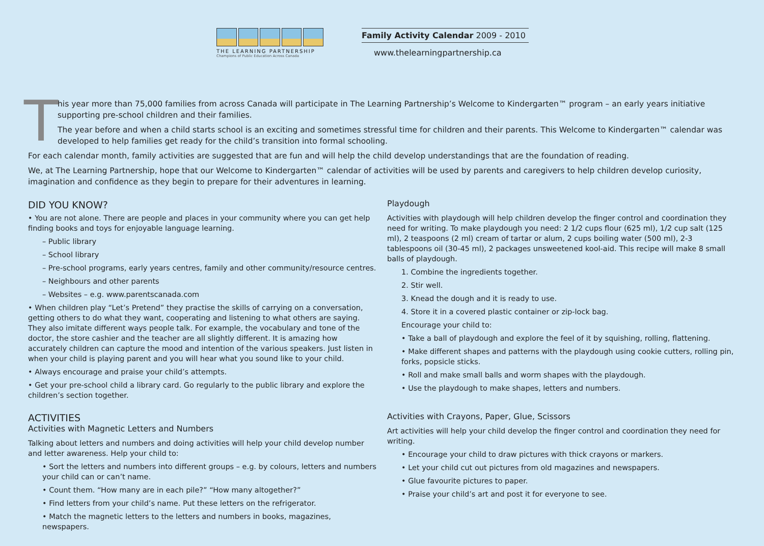THE LEARNING PARTNERSHIP
Champions of Public Education Across Canada
Family Activity Calendar 2009 - 2010
www.thelearningpartnership.ca
T
his year more than 75,000 families from across Canada will participate in The Learning Partnership’s Welcome to Kindergarten™ program – an early years initiative supporting pre-school children and their families.
The year before and when a child starts school is an exciting and sometimes stressful time for children and their parents. This Welcome to Kindergarten™ calendar was developed to help families get ready for the child’s transition into formal schooling.
For each calendar month, family activities are suggested that are fun and will help the child develop understandings that are the foundation of reading.
We, at The Learning Partnership, hope that our Welcome to Kindergarten™ calendar of activities will be used by parents and caregivers to help children develop curiosity, imagination and confidence as they begin to prepare for their adventures in learning.
DID YOU KNOW?
• You are not alone. There are people and places in your community where you can get help finding books and toys for enjoyable language learning.
– Public library
– School library
– Pre-school programs, early years centres, family and other community/resource centres.
– Neighbours and other parents
– Websites – e.g. www.parentscanada.com
• When children play “Let’s Pretend” they practise the skills of carrying on a conversation, getting others to do what they want, cooperating and listening to what others are saying. They also imitate different ways people talk. For example, the vocabulary and tone of the doctor, the store cashier and the teacher are all slightly different. It is amazing how accurately children can capture the mood and intention of the various speakers. Just listen in when your child is playing parent and you will hear what you sound like to your child.
• Always encourage and praise your child’s attempts.
• Get your pre-school child a library card. Go regularly to the public library and explore the children’s section together.
ACTIVITIES
Activities with Magnetic Letters and Numbers
Talking about letters and numbers and doing activities will help your child develop number and letter awareness. Help your child to:
• Sort the letters and numbers into different groups – e.g. by colours, letters and numbers your child can or can’t name.
• Count them. “How many are in each pile?” “How many altogether?”
• Find letters from your child’s name. Put these letters on the refrigerator.
• Match the magnetic letters to the letters and numbers in books, magazines, newspapers.
Playdough
Activities with playdough will help children develop the finger control and coordination they need for writing. To make playdough you need: 2 1/2 cups flour (625 ml), 1/2 cup salt (125 ml), 2 teaspoons (2 ml) cream of tartar or alum, 2 cups boiling water (500 ml), 2-3 tablespoons oil (30-45 ml), 2 packages unsweetened kool-aid. This recipe will make 8 small balls of playdough.
1. Combine the ingredients together.
2. Stir well.
3. Knead the dough and it is ready to use.
4. Store it in a covered plastic container or zip-lock bag.
Encourage your child to:
• Take a ball of playdough and explore the feel of it by squishing, rolling, flattening.
• Make different shapes and patterns with the playdough using cookie cutters, rolling pin, forks, popsicle sticks.
• Roll and make small balls and worm shapes with the playdough.
• Use the playdough to make shapes, letters and numbers.
Activities with Crayons, Paper, Glue, Scissors
Art activities will help your child develop the finger control and coordination they need for writing.
• Encourage your child to draw pictures with thick crayons or markers.
• Let your child cut out pictures from old magazines and newspapers.
• Glue favourite pictures to paper.
• Praise your child’s art and post it for everyone to see.